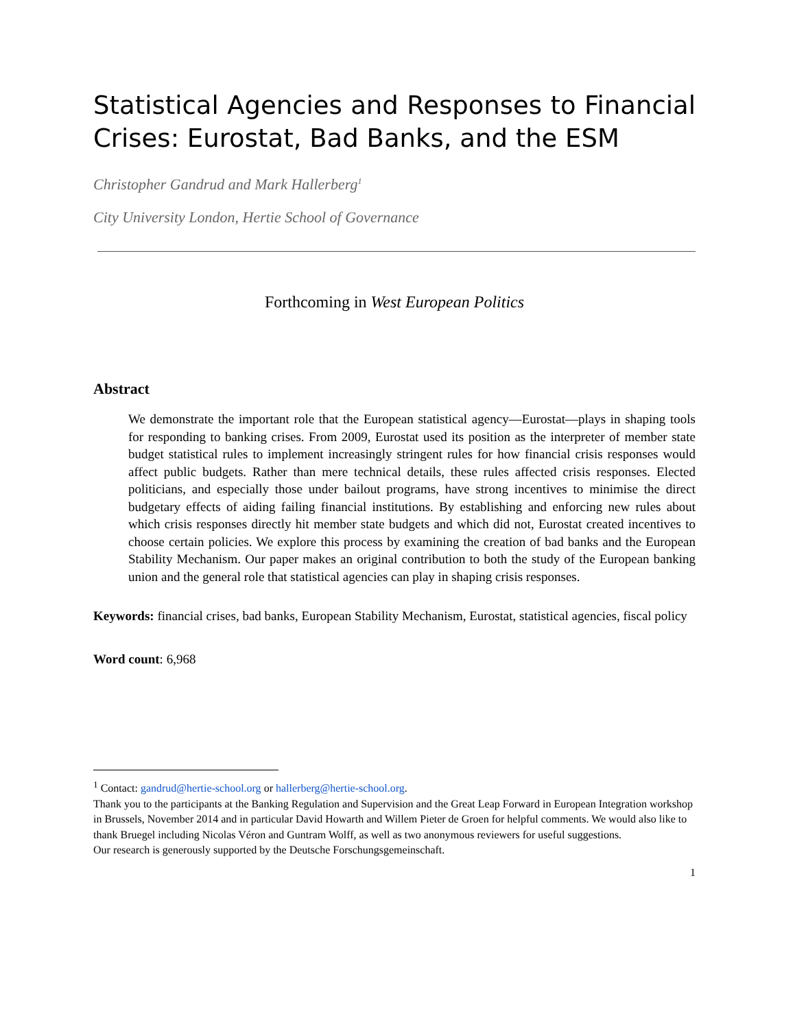Statistical Agencies and Responses to Financial Crises: Eurostat, Bad Banks, and the ESM
Christopher Gandrud and Mark Hallerberg<sup>1</sup>
City University London, Hertie School of Governance
Forthcoming in West European Politics
Abstract
We demonstrate the important role that the European statistical agency—Eurostat—plays in shaping tools for responding to banking crises. From 2009, Eurostat used its position as the interpreter of member state budget statistical rules to implement increasingly stringent rules for how financial crisis responses would affect public budgets. Rather than mere technical details, these rules affected crisis responses. Elected politicians, and especially those under bailout programs, have strong incentives to minimise the direct budgetary effects of aiding failing financial institutions. By establishing and enforcing new rules about which crisis responses directly hit member state budgets and which did not, Eurostat created incentives to choose certain policies. We explore this process by examining the creation of bad banks and the European Stability Mechanism. Our paper makes an original contribution to both the study of the European banking union and the general role that statistical agencies can play in shaping crisis responses.
Keywords: financial crises, bad banks, European Stability Mechanism, Eurostat, statistical agencies, fiscal policy
Word count: 6,968
<sup>1</sup> Contact: gandrud@hertie-school.org or hallerberg@hertie-school.org.
Thank you to the participants at the Banking Regulation and Supervision and the Great Leap Forward in European Integration workshop in Brussels, November 2014 and in particular David Howarth and Willem Pieter de Groen for helpful comments. We would also like to thank Bruegel including Nicolas Véron and Guntram Wolff, as well as two anonymous reviewers for useful suggestions.
Our research is generously supported by the Deutsche Forschungsgemeinschaft.
1